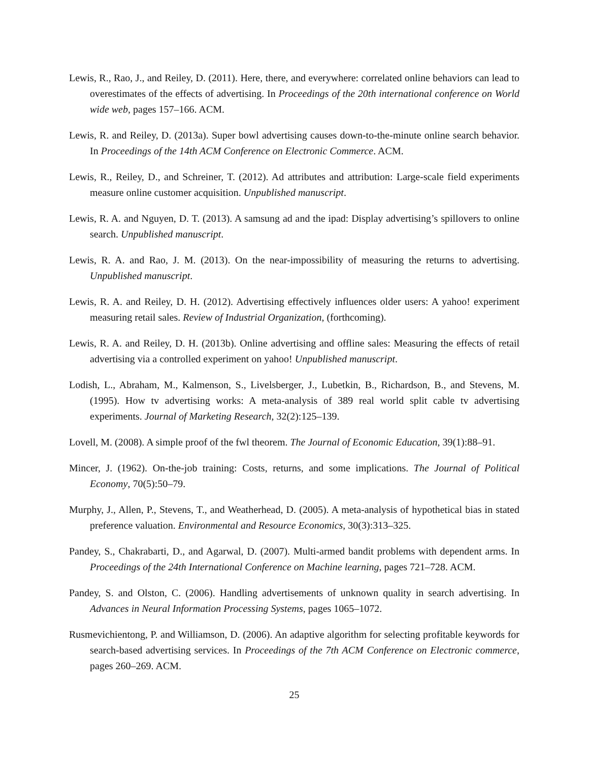Lewis, R., Rao, J., and Reiley, D. (2011). Here, there, and everywhere: correlated online behaviors can lead to overestimates of the effects of advertising. In Proceedings of the 20th international conference on World wide web, pages 157–166. ACM.
Lewis, R. and Reiley, D. (2013a). Super bowl advertising causes down-to-the-minute online search behavior. In Proceedings of the 14th ACM Conference on Electronic Commerce. ACM.
Lewis, R., Reiley, D., and Schreiner, T. (2012). Ad attributes and attribution: Large-scale field experiments measure online customer acquisition. Unpublished manuscript.
Lewis, R. A. and Nguyen, D. T. (2013). A samsung ad and the ipad: Display advertising’s spillovers to online search. Unpublished manuscript.
Lewis, R. A. and Rao, J. M. (2013). On the near-impossibility of measuring the returns to advertising. Unpublished manuscript.
Lewis, R. A. and Reiley, D. H. (2012). Advertising effectively influences older users: A yahoo! experiment measuring retail sales. Review of Industrial Organization, (forthcoming).
Lewis, R. A. and Reiley, D. H. (2013b). Online advertising and offline sales: Measuring the effects of retail advertising via a controlled experiment on yahoo! Unpublished manuscript.
Lodish, L., Abraham, M., Kalmenson, S., Livelsberger, J., Lubetkin, B., Richardson, B., and Stevens, M. (1995). How tv advertising works: A meta-analysis of 389 real world split cable tv advertising experiments. Journal of Marketing Research, 32(2):125–139.
Lovell, M. (2008). A simple proof of the fwl theorem. The Journal of Economic Education, 39(1):88–91.
Mincer, J. (1962). On-the-job training: Costs, returns, and some implications. The Journal of Political Economy, 70(5):50–79.
Murphy, J., Allen, P., Stevens, T., and Weatherhead, D. (2005). A meta-analysis of hypothetical bias in stated preference valuation. Environmental and Resource Economics, 30(3):313–325.
Pandey, S., Chakrabarti, D., and Agarwal, D. (2007). Multi-armed bandit problems with dependent arms. In Proceedings of the 24th International Conference on Machine learning, pages 721–728. ACM.
Pandey, S. and Olston, C. (2006). Handling advertisements of unknown quality in search advertising. In Advances in Neural Information Processing Systems, pages 1065–1072.
Rusmevichientong, P. and Williamson, D. (2006). An adaptive algorithm for selecting profitable keywords for search-based advertising services. In Proceedings of the 7th ACM Conference on Electronic commerce, pages 260–269. ACM.
25